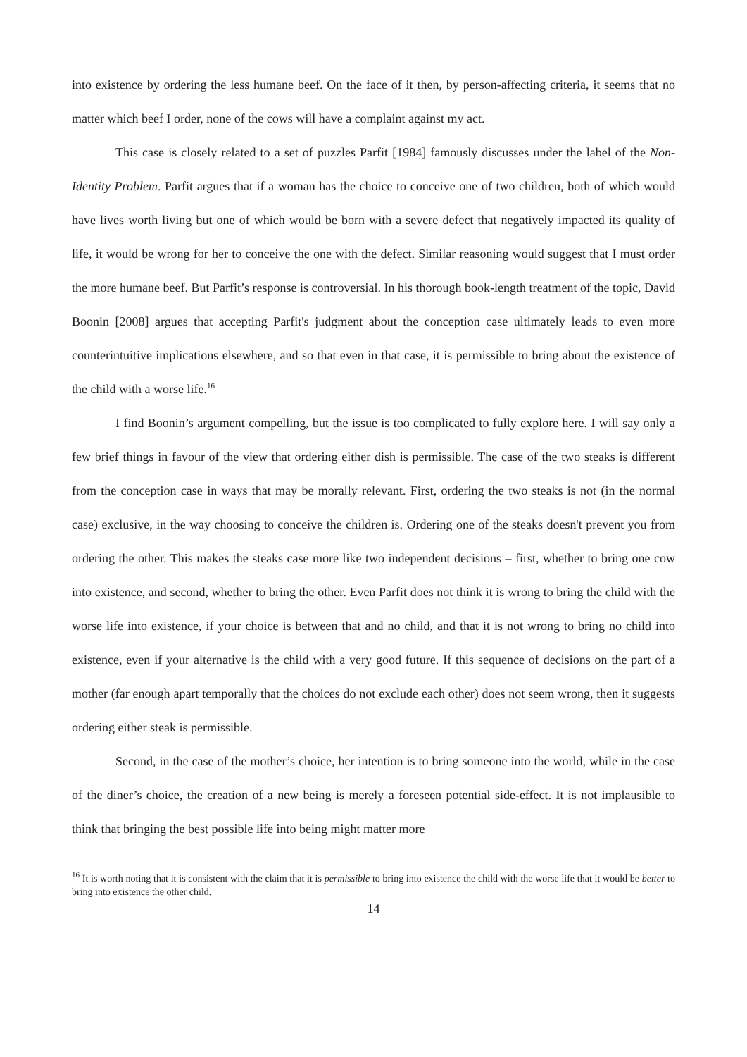into existence by ordering the less humane beef. On the face of it then, by person-affecting criteria, it seems that no matter which beef I order, none of the cows will have a complaint against my act.
This case is closely related to a set of puzzles Parfit [1984] famously discusses under the label of the Non-Identity Problem. Parfit argues that if a woman has the choice to conceive one of two children, both of which would have lives worth living but one of which would be born with a severe defect that negatively impacted its quality of life, it would be wrong for her to conceive the one with the defect. Similar reasoning would suggest that I must order the more humane beef. But Parfit’s response is controversial. In his thorough book-length treatment of the topic, David Boonin [2008] argues that accepting Parfit's judgment about the conception case ultimately leads to even more counterintuitive implications elsewhere, and so that even in that case, it is permissible to bring about the existence of the child with a worse life.<sup>16</sup>
I find Boonin’s argument compelling, but the issue is too complicated to fully explore here. I will say only a few brief things in favour of the view that ordering either dish is permissible. The case of the two steaks is different from the conception case in ways that may be morally relevant. First, ordering the two steaks is not (in the normal case) exclusive, in the way choosing to conceive the children is. Ordering one of the steaks doesn't prevent you from ordering the other. This makes the steaks case more like two independent decisions – first, whether to bring one cow into existence, and second, whether to bring the other. Even Parfit does not think it is wrong to bring the child with the worse life into existence, if your choice is between that and no child, and that it is not wrong to bring no child into existence, even if your alternative is the child with a very good future. If this sequence of decisions on the part of a mother (far enough apart temporally that the choices do not exclude each other) does not seem wrong, then it suggests ordering either steak is permissible.
Second, in the case of the mother’s choice, her intention is to bring someone into the world, while in the case of the diner’s choice, the creation of a new being is merely a foreseen potential side-effect. It is not implausible to think that bringing the best possible life into being might matter more
<sup>16</sup> It is worth noting that it is consistent with the claim that it is permissible to bring into existence the child with the worse life that it would be better to bring into existence the other child.
14